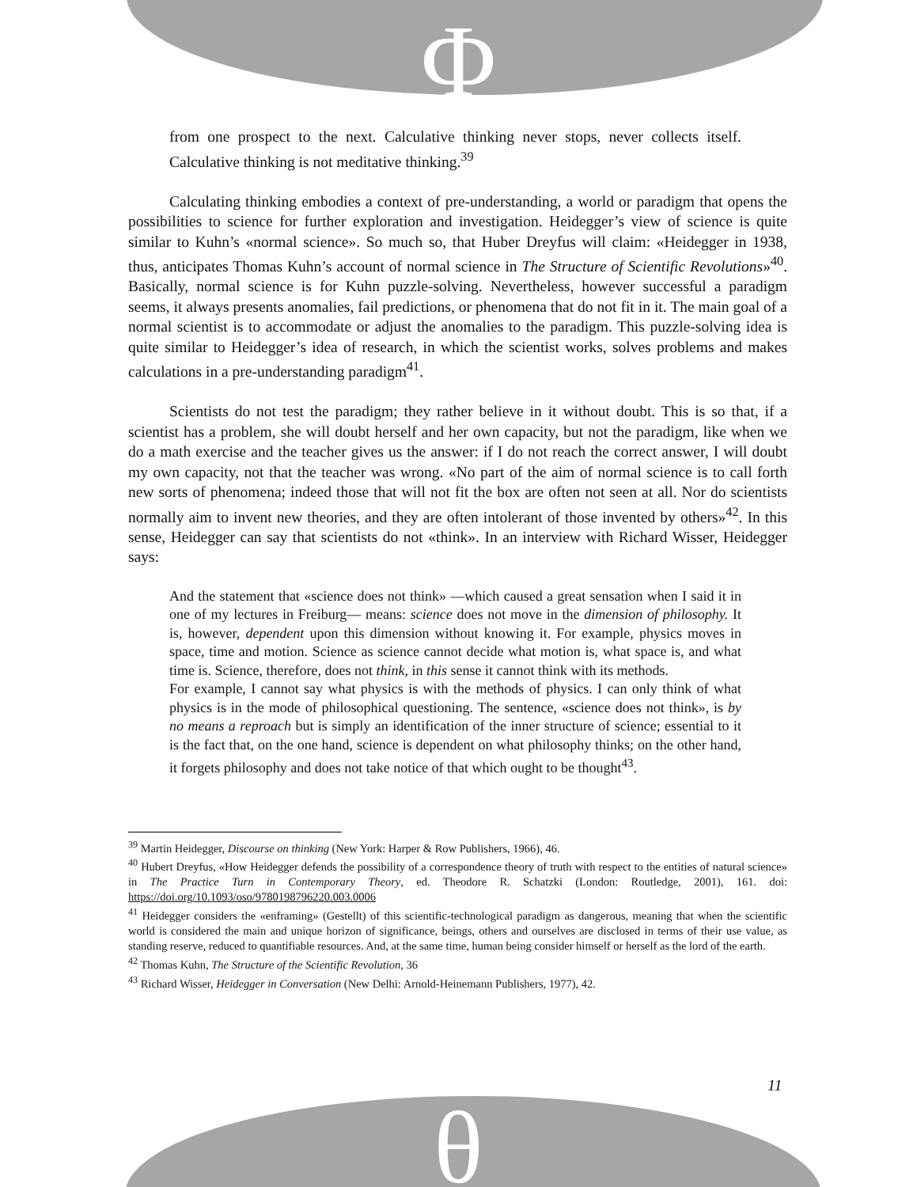Φ
θ
from one prospect to the next. Calculative thinking never stops, never collects itself. Calculative thinking is not meditative thinking.<sup>39</sup>
Calculating thinking embodies a context of pre-understanding, a world or paradigm that opens the possibilities to science for further exploration and investigation. Heidegger’s view of science is quite similar to Kuhn’s «normal science». So much so, that Huber Dreyfus will claim: «Heidegger in 1938, thus, anticipates Thomas Kuhn’s account of normal science in The Structure of Scientific Revolutions»<sup>40</sup>. Basically, normal science is for Kuhn puzzle-solving. Nevertheless, however successful a paradigm seems, it always presents anomalies, fail predictions, or phenomena that do not fit in it. The main goal of a normal scientist is to accommodate or adjust the anomalies to the paradigm. This puzzle-solving idea is quite similar to Heidegger’s idea of research, in which the scientist works, solves problems and makes calculations in a pre-understanding paradigm<sup>41</sup>.
Scientists do not test the paradigm; they rather believe in it without doubt. This is so that, if a scientist has a problem, she will doubt herself and her own capacity, but not the paradigm, like when we do a math exercise and the teacher gives us the answer: if I do not reach the correct answer, I will doubt my own capacity, not that the teacher was wrong. «No part of the aim of normal science is to call forth new sorts of phenomena; indeed those that will not fit the box are often not seen at all. Nor do scientists normally aim to invent new theories, and they are often intolerant of those invented by others»<sup>42</sup>. In this sense, Heidegger can say that scientists do not «think». In an interview with Richard Wisser, Heidegger says:
And the statement that «science does not think» —which caused a great sensation when I said it in one of my lectures in Freiburg— means: science does not move in the dimension of philosophy. It is, however, dependent upon this dimension without knowing it. For example, physics moves in space, time and motion. Science as science cannot decide what motion is, what space is, and what time is. Science, therefore, does not think, in this sense it cannot think with its methods.
For example, I cannot say what physics is with the methods of physics. I can only think of what physics is in the mode of philosophical questioning. The sentence, «science does not think», is by no means a reproach but is simply an identification of the inner structure of science; essential to it is the fact that, on the one hand, science is dependent on what philosophy thinks; on the other hand, it forgets philosophy and does not take notice of that which ought to be thought<sup>43</sup>.
<sup>39</sup> Martin Heidegger, Discourse on thinking (New York: Harper & Row Publishers, 1966), 46.
<sup>40</sup> Hubert Dreyfus, «How Heidegger defends the possibility of a correspondence theory of truth with respect to the entities of natural science» in The Practice Turn in Contemporary Theory, ed. Theodore R. Schatzki (London: Routledge, 2001), 161. doi: https://doi.org/10.1093/oso/9780198796220.003.0006
<sup>41</sup> Heidegger considers the «enframing» (Gestellt) of this scientific-technological paradigm as dangerous, meaning that when the scientific world is considered the main and unique horizon of significance, beings, others and ourselves are disclosed in terms of their use value, as standing reserve, reduced to quantifiable resources. And, at the same time, human being consider himself or herself as the lord of the earth.
<sup>42</sup> Thomas Kuhn, The Structure of the Scientific Revolution, 36
<sup>43</sup> Richard Wisser, Heidegger in Conversation (New Delhi: Arnold-Heinemann Publishers, 1977), 42.
11